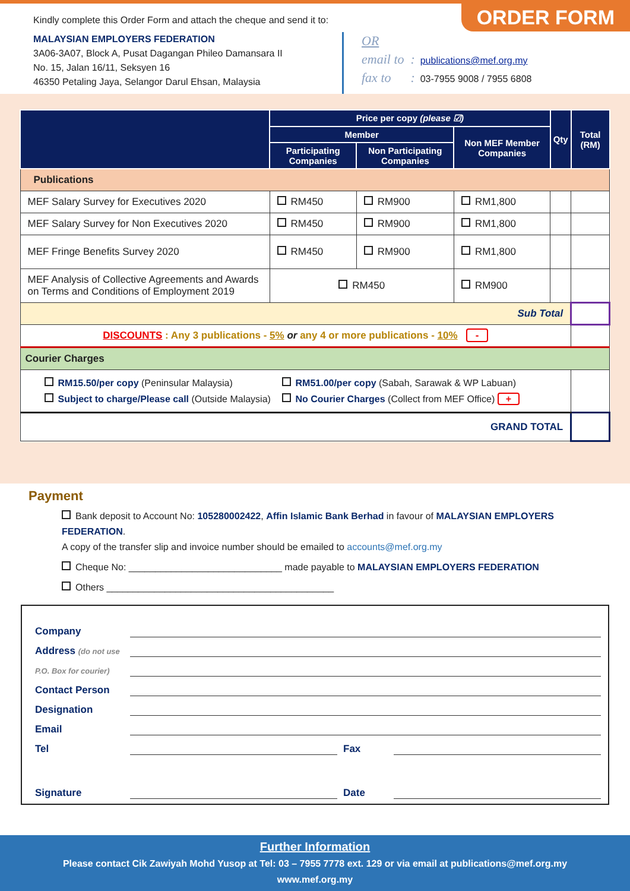Kindly complete this Order Form and attach the cheque and send it to:
MALAYSIAN EMPLOYERS FEDERATION
3A06-3A07, Block A, Pusat Dagangan Phileo Damansara II
No. 15, Jalan 16/11, Seksyen 16
46350 Petaling Jaya, Selangor Darul Ehsan, Malaysia
ORDER FORM
OR
email to : publications@mef.org.my
fax to : 03-7955 9008 / 7955 6808
| | Price per copy (please ☑) | | | Qty | Total (RM) |
| --- | --- | --- | --- | --- | --- |
| | Member | | Non MEF Member Companies | | |
| | Participating Companies | Non Participating Companies | | | |
| Publications | | | | | |
| MEF Salary Survey for Executives 2020 | RM450 | RM900 | RM1,800 | | |
| MEF Salary Survey for Non Executives 2020 | RM450 | RM900 | RM1,800 | | |
| MEF Fringe Benefits Survey 2020 | RM450 | RM900 | RM1,800 | | |
| MEF Analysis of Collective Agreements and Awards on Terms and Conditions of Employment 2019 | RM450 | | RM900 | | |
| Sub Total | | | | | |
| DISCOUNTS : Any 3 publications - 5% or any 4 or more publications - 10% - | | | | | |
| Courier Charges | | | | | |
| RM15.50/per copy (Peninsular Malaysia) Subject to charge/Please call (Outside Malaysia) RM51.00/per copy (Sabah, Sarawak & WP Labuan) No Courier Charges (Collect from MEF Office) + | | | | | |
| GRAND TOTAL | | | | | |
Payment
Bank deposit to Account No: 105280002422, Affin Islamic Bank Berhad in favour of MALAYSIAN EMPLOYERS FEDERATION.
A copy of the transfer slip and invoice number should be emailed to accounts@mef.org.my
Cheque No: _____________________________ made payable to MALAYSIAN EMPLOYERS FEDERATION
Others ___________________________________________
Company
Address (do not use
P.O. Box for courier)
Contact Person
Designation
Email
Tel Fax
Signature Date
Further Information
Please contact Cik Zawiyah Mohd Yusop at Tel: 03 – 7955 7778 ext. 129 or via email at publications@mef.org.my
www.mef.org.my